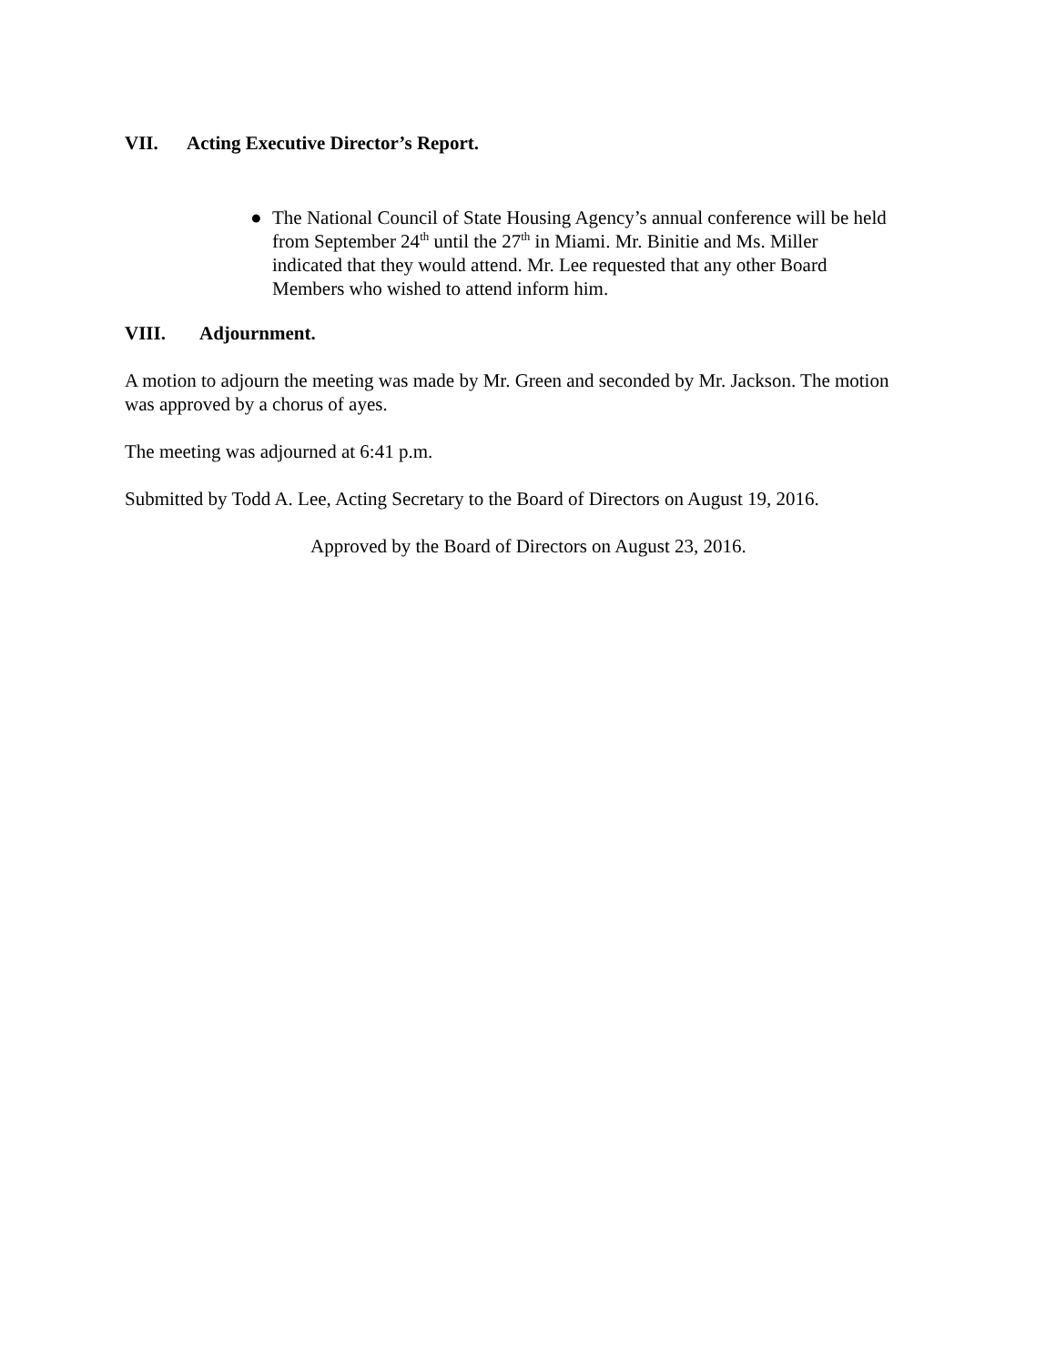VII. Acting Executive Director’s Report.
● The National Council of State Housing Agency’s annual conference will be held from September 24<sup>th</sup> until the 27<sup>th</sup> in Miami. Mr. Binitie and Ms. Miller indicated that they would attend. Mr. Lee requested that any other Board Members who wished to attend inform him.
VIII. Adjournment.
A motion to adjourn the meeting was made by Mr. Green and seconded by Mr. Jackson. The motion was approved by a chorus of ayes.
The meeting was adjourned at 6:41 p.m.
Submitted by Todd A. Lee, Acting Secretary to the Board of Directors on August 19, 2016.
Approved by the Board of Directors on August 23, 2016.